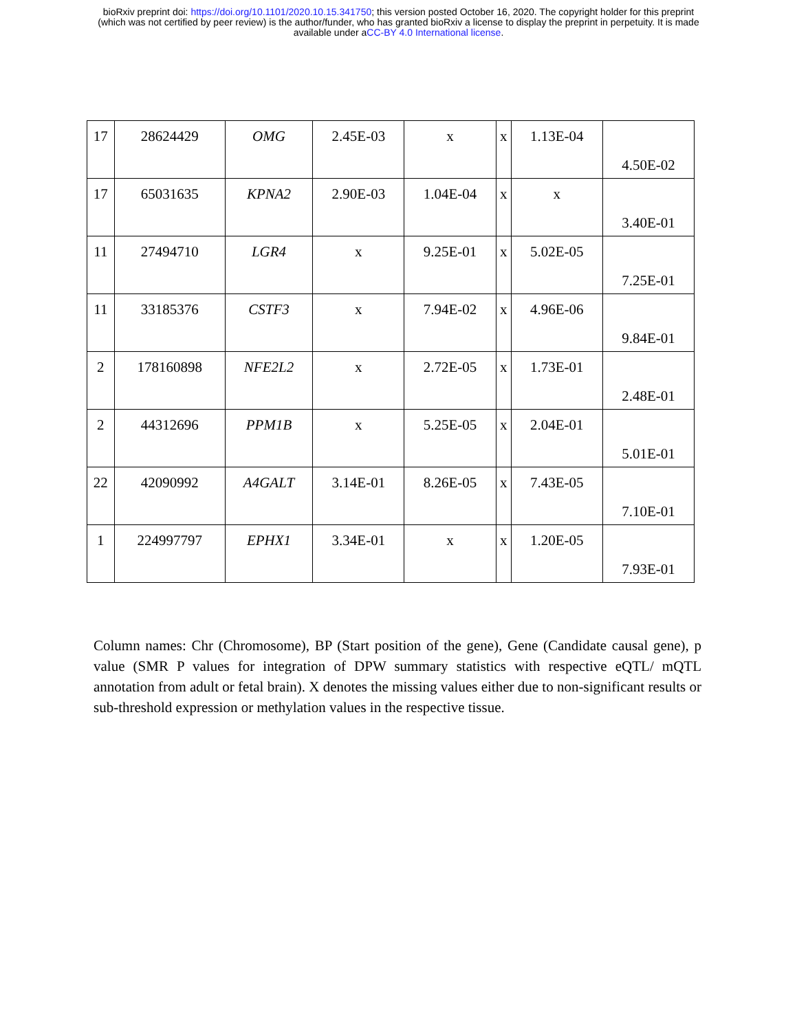bioRxiv preprint doi: https://doi.org/10.1101/2020.10.15.341750; this version posted October 16, 2020. The copyright holder for this preprint
(which was not certified by peer review) is the author/funder, who has granted bioRxiv a license to display the preprint in perpetuity. It is made
available under aCC-BY 4.0 International license.
| 17 | 28624429 | OMG | 2.45E-03 | x | x | 1.13E-04 | 4.50E-02 |
| 17 | 65031635 | KPNA2 | 2.90E-03 | 1.04E-04 | x | x | 3.40E-01 |
| 11 | 27494710 | LGR4 | x | 9.25E-01 | x | 5.02E-05 | 7.25E-01 |
| 11 | 33185376 | CSTF3 | x | 7.94E-02 | x | 4.96E-06 | 9.84E-01 |
| 2 | 178160898 | NFE2L2 | x | 2.72E-05 | x | 1.73E-01 | 2.48E-01 |
| 2 | 44312696 | PPM1B | x | 5.25E-05 | x | 2.04E-01 | 5.01E-01 |
| 22 | 42090992 | A4GALT | 3.14E-01 | 8.26E-05 | x | 7.43E-05 | 7.10E-01 |
| 1 | 224997797 | EPHX1 | 3.34E-01 | x | x | 1.20E-05 | 7.93E-01 |
Column names: Chr (Chromosome), BP (Start position of the gene), Gene (Candidate causal gene), p value (SMR P values for integration of DPW summary statistics with respective eQTL/ mQTL annotation from adult or fetal brain). X denotes the missing values either due to non-significant results or sub-threshold expression or methylation values in the respective tissue.